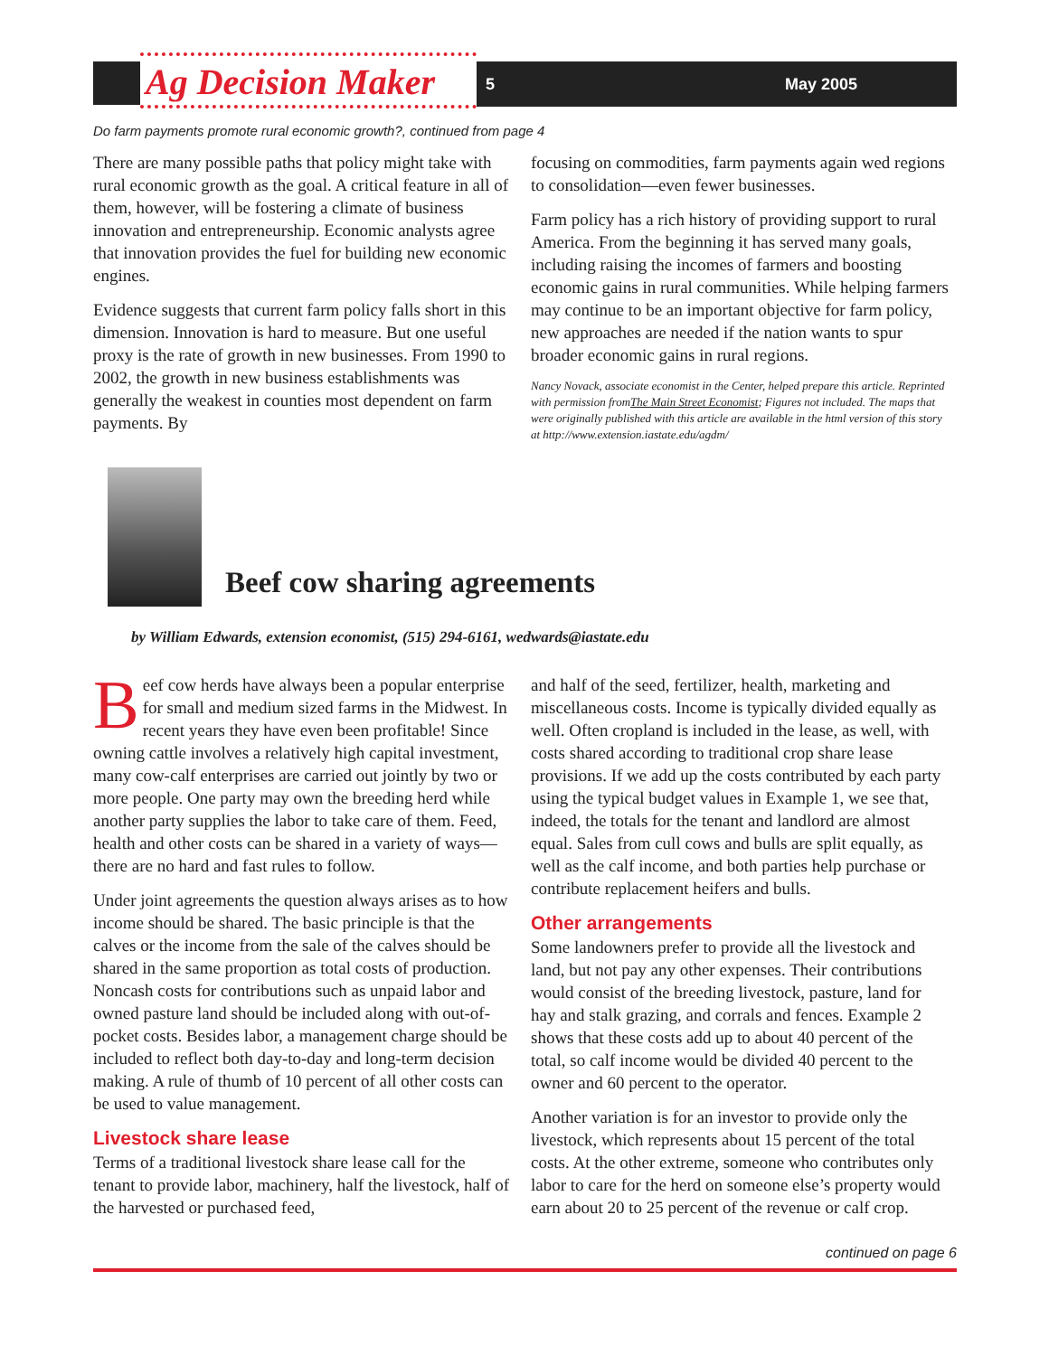Ag Decision Maker
5 May 2005
Do farm payments promote rural economic growth?, continued from page 4
There are many possible paths that policy might take with rural economic growth as the goal. A critical feature in all of them, however, will be fostering a climate of business innovation and entrepreneurship. Economic analysts agree that innovation provides the fuel for building new economic engines.
Evidence suggests that current farm policy falls short in this dimension. Innovation is hard to measure. But one useful proxy is the rate of growth in new businesses. From 1990 to 2002, the growth in new business establishments was generally the weakest in counties most dependent on farm payments. By
focusing on commodities, farm payments again wed regions to consolidation—even fewer businesses.
Farm policy has a rich history of providing support to rural America. From the beginning it has served many goals, including raising the incomes of farmers and boosting economic gains in rural communities. While helping farmers may continue to be an important objective for farm policy, new approaches are needed if the nation wants to spur broader economic gains in rural regions.
Nancy Novack, associate economist in the Center, helped prepare this article. Reprinted with permission fromThe Main Street Economist; Figures not included. The maps that were originally published with this article are available in the html version of this story at http://www.extension.iastate.edu/agdm/
Beef cow sharing agreements
by William Edwards, extension economist, (515) 294-6161, wedwards@iastate.edu
Beef cow herds have always been a popular enterprise for small and medium sized farms in the Midwest. In recent years they have even been profitable! Since owning cattle involves a relatively high capital investment, many cow-calf enterprises are carried out jointly by two or more people. One party may own the breeding herd while another party supplies the labor to take care of them. Feed, health and other costs can be shared in a variety of ways—there are no hard and fast rules to follow.
Under joint agreements the question always arises as to how income should be shared. The basic principle is that the calves or the income from the sale of the calves should be shared in the same proportion as total costs of production. Noncash costs for contributions such as unpaid labor and owned pasture land should be included along with out-of-pocket costs. Besides labor, a management charge should be included to reflect both day-to-day and long-term decision making. A rule of thumb of 10 percent of all other costs can be used to value management.
Livestock share lease
Terms of a traditional livestock share lease call for the tenant to provide labor, machinery, half the livestock, half of the harvested or purchased feed,
and half of the seed, fertilizer, health, marketing and miscellaneous costs. Income is typically divided equally as well. Often cropland is included in the lease, as well, with costs shared according to traditional crop share lease provisions. If we add up the costs contributed by each party using the typical budget values in Example 1, we see that, indeed, the totals for the tenant and landlord are almost equal. Sales from cull cows and bulls are split equally, as well as the calf income, and both parties help purchase or contribute replacement heifers and bulls.
Other arrangements
Some landowners prefer to provide all the livestock and land, but not pay any other expenses. Their contributions would consist of the breeding livestock, pasture, land for hay and stalk grazing, and corrals and fences. Example 2 shows that these costs add up to about 40 percent of the total, so calf income would be divided 40 percent to the owner and 60 percent to the operator.
Another variation is for an investor to provide only the livestock, which represents about 15 percent of the total costs. At the other extreme, someone who contributes only labor to care for the herd on someone else’s property would earn about 20 to 25 percent of the revenue or calf crop.
continued on page 6